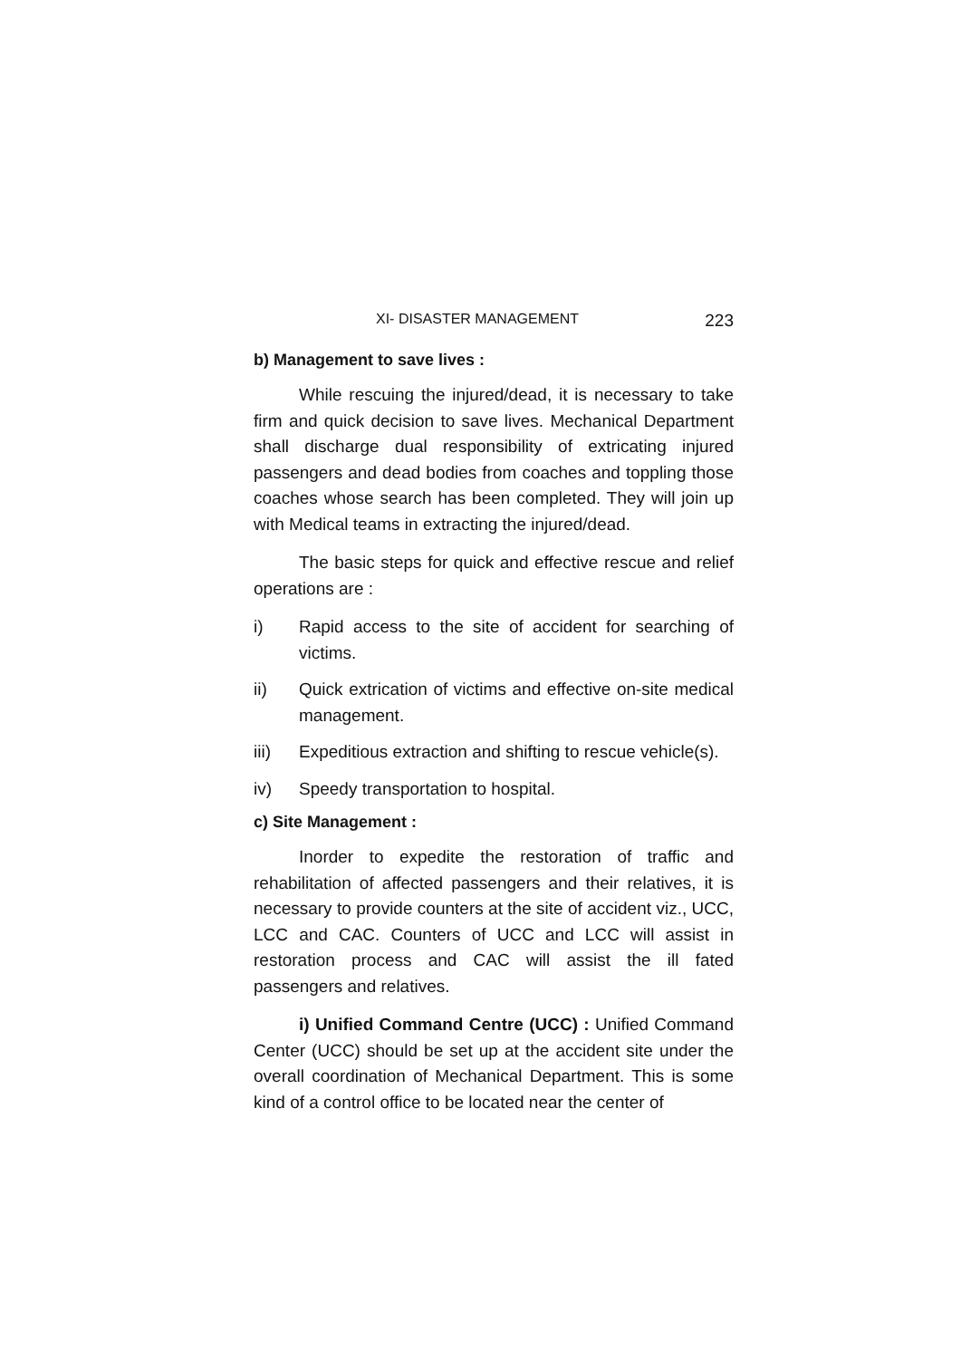XI- DISASTER MANAGEMENT 223
b) Management to save lives :
While rescuing the injured/dead, it is necessary to take firm and quick decision to save lives. Mechanical Department shall discharge dual responsibility of extricating injured passengers and dead bodies from coaches and toppling those coaches whose search has been completed. They will join up with Medical teams in extracting the injured/dead.
The basic steps for quick and effective rescue and relief operations are :
i) Rapid access to the site of accident for searching of victims.
ii) Quick extrication of victims and effective on-site medical management.
iii) Expeditious extraction and shifting to rescue vehicle(s).
iv) Speedy transportation to hospital.
c) Site Management :
Inorder to expedite the restoration of traffic and rehabilitation of affected passengers and their relatives, it is necessary to provide counters at the site of accident viz., UCC, LCC and CAC. Counters of UCC and LCC will assist in restoration process and CAC will assist the ill fated passengers and relatives.
i) Unified Command Centre (UCC) : Unified Command Center (UCC) should be set up at the accident site under the overall coordination of Mechanical Department. This is some kind of a control office to be located near the center of